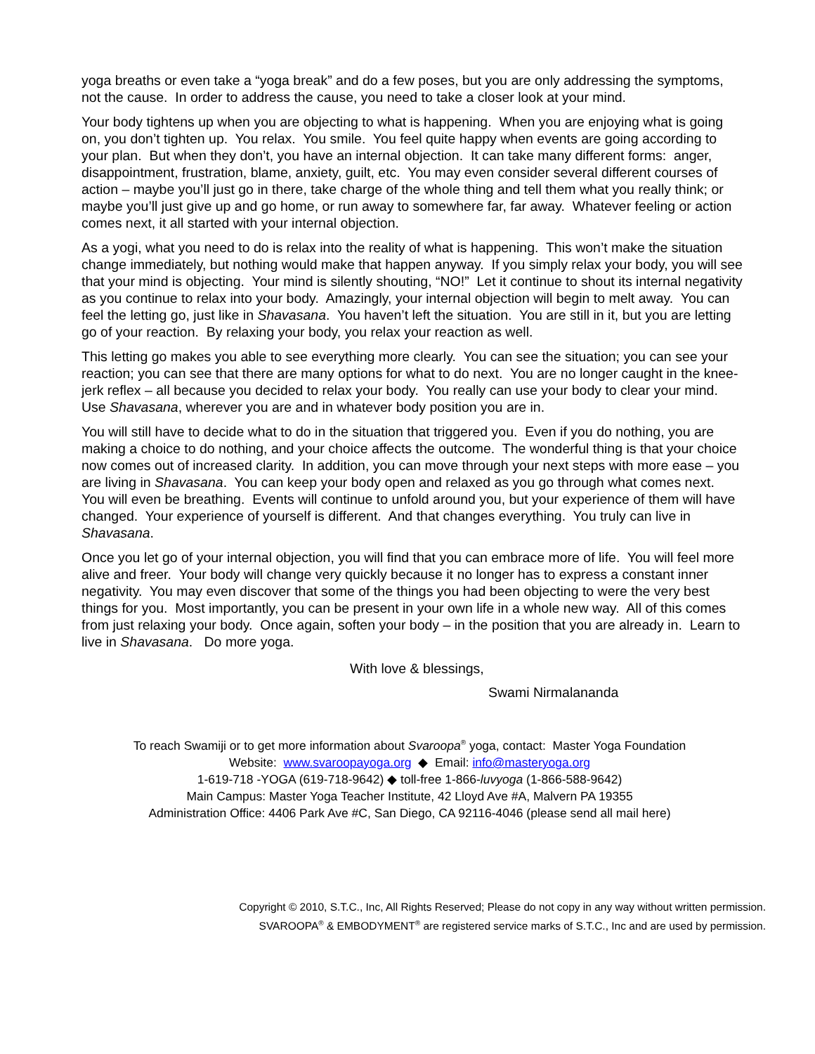yoga breaths or even take a “yoga break” and do a few poses, but you are only addressing the symptoms, not the cause. In order to address the cause, you need to take a closer look at your mind.
Your body tightens up when you are objecting to what is happening. When you are enjoying what is going on, you don’t tighten up. You relax. You smile. You feel quite happy when events are going according to your plan. But when they don’t, you have an internal objection. It can take many different forms: anger, disappointment, frustration, blame, anxiety, guilt, etc. You may even consider several different courses of action – maybe you’ll just go in there, take charge of the whole thing and tell them what you really think; or maybe you’ll just give up and go home, or run away to somewhere far, far away. Whatever feeling or action comes next, it all started with your internal objection.
As a yogi, what you need to do is relax into the reality of what is happening. This won’t make the situation change immediately, but nothing would make that happen anyway. If you simply relax your body, you will see that your mind is objecting. Your mind is silently shouting, “NO!” Let it continue to shout its internal negativity as you continue to relax into your body. Amazingly, your internal objection will begin to melt away. You can feel the letting go, just like in Shavasana. You haven’t left the situation. You are still in it, but you are letting go of your reaction. By relaxing your body, you relax your reaction as well.
This letting go makes you able to see everything more clearly. You can see the situation; you can see your reaction; you can see that there are many options for what to do next. You are no longer caught in the knee-jerk reflex – all because you decided to relax your body. You really can use your body to clear your mind. Use Shavasana, wherever you are and in whatever body position you are in.
You will still have to decide what to do in the situation that triggered you. Even if you do nothing, you are making a choice to do nothing, and your choice affects the outcome. The wonderful thing is that your choice now comes out of increased clarity. In addition, you can move through your next steps with more ease – you are living in Shavasana. You can keep your body open and relaxed as you go through what comes next. You will even be breathing. Events will continue to unfold around you, but your experience of them will have changed. Your experience of yourself is different. And that changes everything. You truly can live in Shavasana.
Once you let go of your internal objection, you will find that you can embrace more of life. You will feel more alive and freer. Your body will change very quickly because it no longer has to express a constant inner negativity. You may even discover that some of the things you had been objecting to were the very best things for you. Most importantly, you can be present in your own life in a whole new way. All of this comes from just relaxing your body. Once again, soften your body – in the position that you are already in. Learn to live in Shavasana. Do more yoga.
With love & blessings,
Swami Nirmalananda
To reach Swamiji or to get more information about Svaroopa<sup>®</sup> yoga, contact: Master Yoga Foundation
Website: www.svaroopayoga.org ◆ Email: info@masteryoga.org
1-619-718 -YOGA (619-718-9642) ◆ toll-free 1-866-luvyoga (1-866-588-9642)
Main Campus: Master Yoga Teacher Institute, 42 Lloyd Ave #A, Malvern PA 19355
Administration Office: 4406 Park Ave #C, San Diego, CA 92116-4046 (please send all mail here)
Copyright © 2010, S.T.C., Inc, All Rights Reserved; Please do not copy in any way without written permission.
SVAROOPA<sup>®</sup> & EMBODYMENT<sup>®</sup> are registered service marks of S.T.C., Inc and are used by permission.